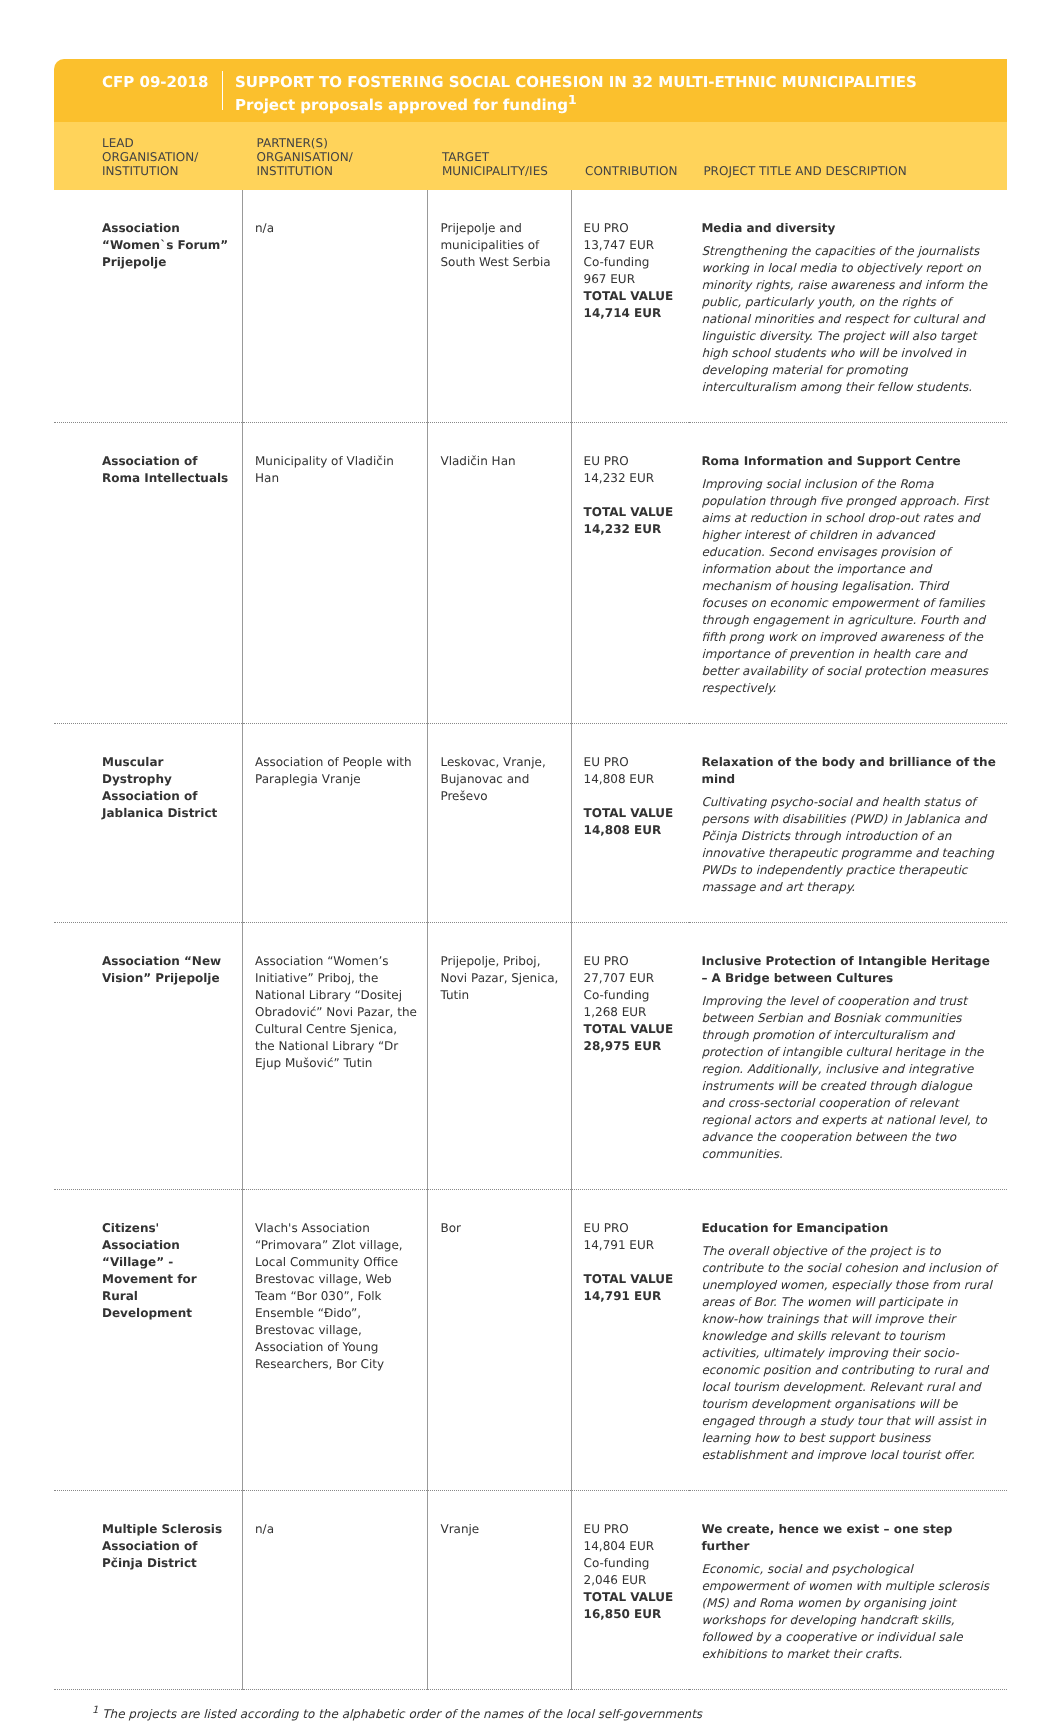CFP 09-2018
SUPPORT TO FOSTERING SOCIAL COHESION IN 32 MULTI-ETHNIC MUNICIPALITIES
Project proposals approved for funding<sup>1</sup>
| LEAD ORGANISATION/ INSTITUTION | PARTNER(S) ORGANISATION/ INSTITUTION | TARGET MUNICIPALITY/IES | CONTRIBUTION | PROJECT TITLE AND DESCRIPTION |
| --- | --- | --- | --- | --- |
| Association “Women`s Forum” Prijepolje | n/a | Prijepolje and municipalities of South West Serbia | EU PRO 13,747 EUR Co-funding 967 EUR TOTAL VALUE 14,714 EUR | Media and diversity Strengthening the capacities of the journalists working in local media to objectively report on minority rights, raise awareness and inform the public, particularly youth, on the rights of national minorities and respect for cultural and linguistic diversity. The project will also target high school students who will be involved in developing material for promoting interculturalism among their fellow students. |
| Association of Roma Intellectuals | Municipality of Vladičin Han | Vladičin Han | EU PRO 14,232 EUR TOTAL VALUE 14,232 EUR | Roma Information and Support Centre Improving social inclusion of the Roma population through five pronged approach. First aims at reduction in school drop-out rates and higher interest of children in advanced education. Second envisages provision of information about the importance and mechanism of housing legalisation. Third focuses on economic empowerment of families through engagement in agriculture. Fourth and fifth prong work on improved awareness of the importance of prevention in health care and better availability of social protection measures respectively. |
| Muscular Dystrophy Association of Jablanica District | Association of People with Paraplegia Vranje | Leskovac, Vranje, Bujanovac and Preševo | EU PRO 14,808 EUR TOTAL VALUE 14,808 EUR | Relaxation of the body and brilliance of the mind Cultivating psycho-social and health status of persons with disabilities (PWD) in Jablanica and Pčinja Districts through introduction of an innovative therapeutic programme and teaching PWDs to independently practice therapeutic massage and art therapy. |
| Association “New Vision” Prijepolje | Association “Women’s Initiative” Priboj, the National Library “Dositej Obradović” Novi Pazar, the Cultural Centre Sjenica, the National Library “Dr Ejup Mušović” Tutin | Prijepolje, Priboj, Novi Pazar, Sjenica, Tutin | EU PRO 27,707 EUR Co-funding 1,268 EUR TOTAL VALUE 28,975 EUR | Inclusive Protection of Intangible Heritage – A Bridge between Cultures Improving the level of cooperation and trust between Serbian and Bosniak communities through promotion of interculturalism and protection of intangible cultural heritage in the region. Additionally, inclusive and integrative instruments will be created through dialogue and cross-sectorial cooperation of relevant regional actors and experts at national level, to advance the cooperation between the two communities. |
| Citizens' Association “Village” - Movement for Rural Development | Vlach's Association “Primovara” Zlot village, Local Community Office Brestovac village, Web Team “Bor 030”, Folk Ensemble “Đido”, Brestovac village, Association of Young Researchers, Bor City | Bor | EU PRO 14,791 EUR TOTAL VALUE 14,791 EUR | Education for Emancipation The overall objective of the project is to contribute to the social cohesion and inclusion of unemployed women, especially those from rural areas of Bor. The women will participate in know-how trainings that will improve their knowledge and skills relevant to tourism activities, ultimately improving their socio-economic position and contributing to rural and local tourism development. Relevant rural and tourism development organisations will be engaged through a study tour that will assist in learning how to best support business establishment and improve local tourist offer. |
| Multiple Sclerosis Association of Pčinja District | n/a | Vranje | EU PRO 14,804 EUR Co-funding 2,046 EUR TOTAL VALUE 16,850 EUR | We create, hence we exist – one step further Economic, social and psychological empowerment of women with multiple sclerosis (MS) and Roma women by organising joint workshops for developing handcraft skills, followed by a cooperative or individual sale exhibitions to market their crafts. |
<sup>1</sup> The projects are listed according to the alphabetic order of the names of the local self-governments